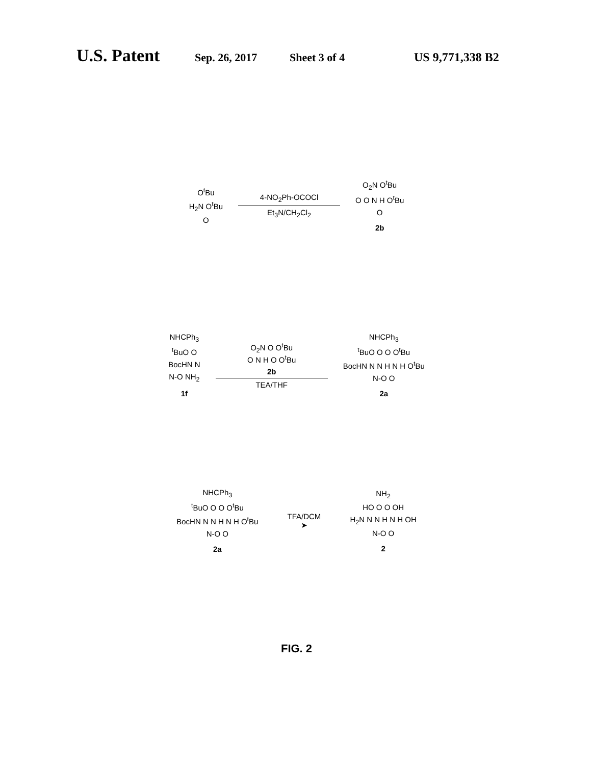U.S. Patent Sep. 26, 2017 Sheet 3 of 4 US 9,771,338 B2
O<sup>t</sup>Bu
H<sub>2</sub>N O<sup>t</sup>Bu
O
4-NO<sub>2</sub>Ph-OCOCl
Et<sub>3</sub>N/CH<sub>2</sub>Cl<sub>2</sub>
O<sub>2</sub>N O<sup>t</sup>Bu
O O N H O<sup>t</sup>Bu
O
2b
NHCPh<sub>3</sub>
<sup>t</sup> BuO O
BocHN N
N-O NH<sub>2</sub>
1f
O<sub>2</sub>N O O<sup>t</sup>Bu
O N H O O<sup>t</sup>Bu
2b
TEA/THF
NHCPh<sub>3</sub>
<sup>t</sup> BuO O O O<sup>t</sup>Bu
BocHN N N H N H O<sup>t</sup>Bu
N-O O
2a
NHCPh<sub>3</sub>
<sup>t</sup> BuO O O O<sup>t</sup>Bu
BocHN N N H N H O<sup>t</sup>Bu
N-O O
2a
TFA/DCM
➤
NH<sub>2</sub>
HO O O OH
H<sub>2</sub>N N N H N H OH
N-O O
2
FIG. 2